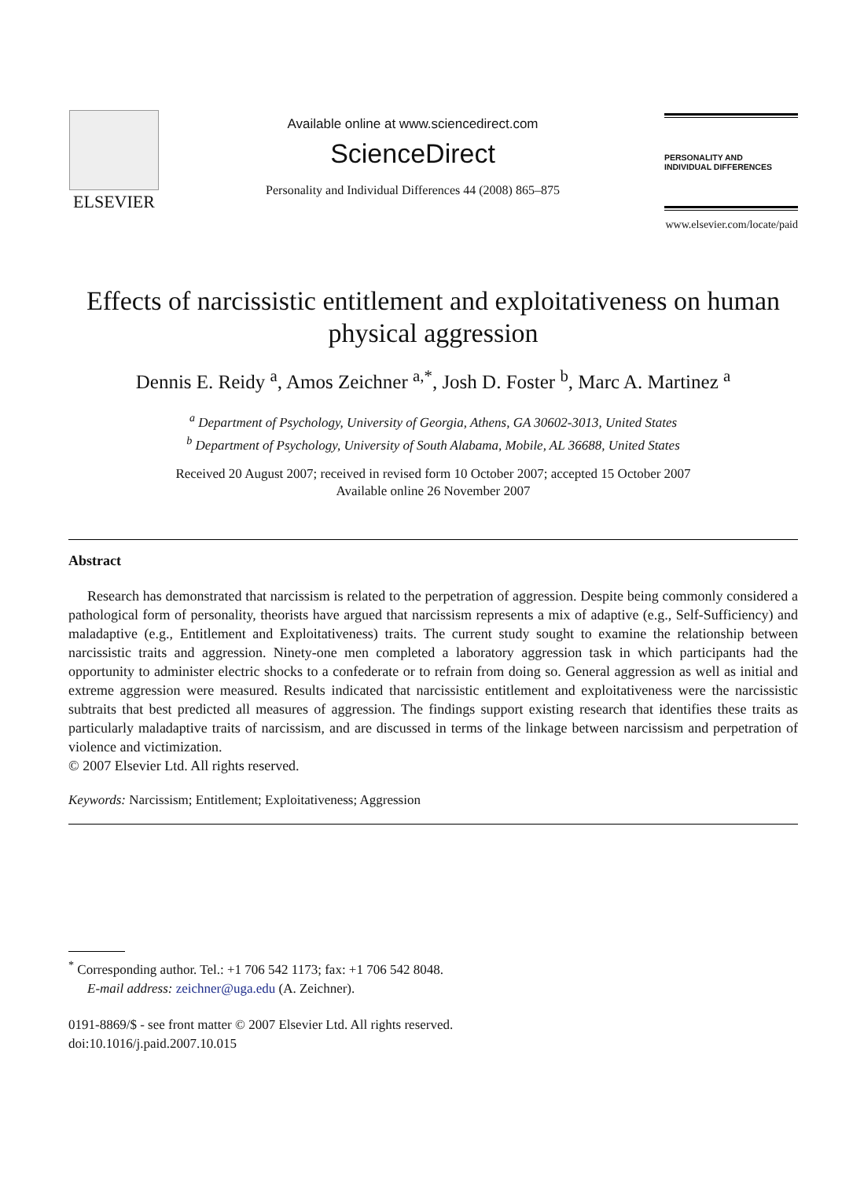ELSEVIER
Available online at www.sciencedirect.com
ScienceDirect
Personality and Individual Differences 44 (2008) 865–875
PERSONALITY AND
INDIVIDUAL DIFFERENCES
www.elsevier.com/locate/paid
Effects of narcissistic entitlement and exploitativeness on human physical aggression
Dennis E. Reidy <sup>a</sup>, Amos Zeichner <sup>a,*</sup>, Josh D. Foster <sup>b</sup>, Marc A. Martinez <sup>a</sup>
<sup>a</sup> Department of Psychology, University of Georgia, Athens, GA 30602-3013, United States
<sup>b</sup> Department of Psychology, University of South Alabama, Mobile, AL 36688, United States
Received 20 August 2007; received in revised form 10 October 2007; accepted 15 October 2007
Available online 26 November 2007
Abstract
Research has demonstrated that narcissism is related to the perpetration of aggression. Despite being commonly considered a pathological form of personality, theorists have argued that narcissism represents a mix of adaptive (e.g., Self-Sufficiency) and maladaptive (e.g., Entitlement and Exploitativeness) traits. The current study sought to examine the relationship between narcissistic traits and aggression. Ninety-one men completed a laboratory aggression task in which participants had the opportunity to administer electric shocks to a confederate or to refrain from doing so. General aggression as well as initial and extreme aggression were measured. Results indicated that narcissistic entitlement and exploitativeness were the narcissistic subtraits that best predicted all measures of aggression. The findings support existing research that identifies these traits as particularly maladaptive traits of narcissism, and are discussed in terms of the linkage between narcissism and perpetration of violence and victimization.
© 2007 Elsevier Ltd. All rights reserved.
Keywords: Narcissism; Entitlement; Exploitativeness; Aggression
<sup>*</sup> Corresponding author. Tel.: +1 706 542 1173; fax: +1 706 542 8048.
E-mail address: zeichner@uga.edu (A. Zeichner).
0191-8869/$ - see front matter © 2007 Elsevier Ltd. All rights reserved.
doi:10.1016/j.paid.2007.10.015